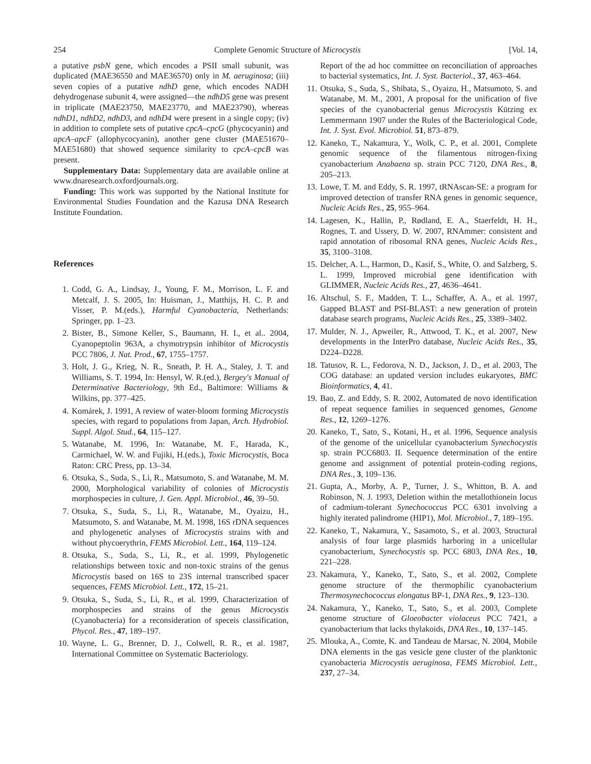254 Complete Genomic Structure of Microcystis [Vol. 14,
a putative psbN gene, which encodes a PSII small subunit, was duplicated (MAE36550 and MAE36570) only in M. aeruginosa; (iii) seven copies of a putative ndhD gene, which encodes NADH dehydrogenase subunit 4, were assigned—the ndhD5 gene was present in triplicate (MAE23750, MAE23770, and MAE23790), whereas ndhD1, ndhD2, ndhD3, and ndhD4 were present in a single copy; (iv) in addition to complete sets of putative cpcA–cpcG (phycocyanin) and apcA–apcF (allophycocyanin), another gene cluster (MAE51670–MAE51680) that showed sequence similarity to cpcA–cpcB was present.
Supplementary Data: Supplementary data are available online at www.dnaresearch.oxfordjournals.org.
Funding: This work was supported by the National Institute for Environmental Studies Foundation and the Kazusa DNA Research Institute Foundation.
References
1. Codd, G. A., Lindsay, J., Young, F. M., Morrison, L. F. and Metcalf, J. S. 2005, In: Huisman, J., Matthijs, H. C. P. and Visser, P. M.(eds.), Harmful Cyanobacteria, Netherlands: Springer, pp. 1–23.
2. Bister, B., Simone Keller, S., Baumann, H. I., et al.. 2004, Cyanopeptolin 963A, a chymotrypsin inhibitor of Microcystis PCC 7806, J. Nat. Prod., 67, 1755–1757.
3. Holt, J. G., Krieg, N. R., Sneath, P. H. A., Staley, J. T. and Williams, S. T. 1994, In: Hensyl, W. R.(ed.), Bergey's Manual of Determinative Bacteriology, 9th Ed., Baltimore: Williams & Wilkins, pp. 377–425.
4. Komárek, J. 1991, A review of water-bloom forming Microcystis species, with regard to populations from Japan, Arch. Hydrobiol. Suppl. Algol. Stud., 64, 115–127.
5. Watanabe, M. 1996, In: Watanabe, M. F., Harada, K., Carmichael, W. W. and Fujiki, H.(eds.), Toxic Microcystis, Boca Raton: CRC Press, pp. 13–34.
6. Otsuka, S., Suda, S., Li, R., Matsumoto, S. and Watanabe, M. M. 2000, Morphological variability of colonies of Microcystis morphospecies in culture, J. Gen. Appl. Microbiol., 46, 39–50.
7. Otsuka, S., Suda, S., Li, R., Watanabe, M., Oyaizu, H., Matsumoto, S. and Watanabe, M. M. 1998, 16S rDNA sequences and phylogenetic analyses of Microcystis strains with and without phycoerythrin, FEMS Microbiol. Lett., 164, 119–124.
8. Otsuka, S., Suda, S., Li, R., et al. 1999, Phylogenetic relationships between toxic and non-toxic strains of the genus Microcystis based on 16S to 23S internal transcribed spacer sequences, FEMS Microbiol. Lett., 172, 15–21.
9. Otsuka, S., Suda, S., Li, R., et al. 1999, Characterization of morphospecies and strains of the genus Microcystis (Cyanobacteria) for a reconsideration of speceis classification, Phycol. Res., 47, 189–197.
10. Wayne, L. G., Brenner, D. J., Colwell, R. R., et al. 1987, International Committee on Systematic Bacteriology.
Report of the ad hoc committee on reconciliation of approaches to bacterial systematics, Int. J. Syst. Bacteriol., 37, 463–464.
11. Otsuka, S., Suda, S., Shibata, S., Oyaizu, H., Matsumoto, S. and Watanabe, M. M., 2001, A proposal for the unification of five species of the cyanobacterial genus Microcystis Kützing ex Lemmermann 1907 under the Rules of the Bacteriological Code, Int. J. Syst. Evol. Microbiol. 51, 873–879.
12. Kaneko, T., Nakamura, Y., Wolk, C. P., et al. 2001, Complete genomic sequence of the filamentous nitrogen-fixing cyanobacterium Anabaena sp. strain PCC 7120, DNA Res., 8, 205–213.
13. Lowe, T. M. and Eddy, S. R. 1997, tRNAscan-SE: a program for improved detection of transfer RNA genes in genomic sequence, Nucleic Acids Res., 25, 955–964.
14. Lagesen, K., Hallin, P., Rødland, E. A., Staerfeldt, H. H., Rognes, T. and Ussery, D. W. 2007, RNAmmer: consistent and rapid annotation of ribosomal RNA genes, Nucleic Acids Res., 35, 3100–3108.
15. Delcher, A. L., Harmon, D., Kasif, S., White, O. and Salzberg, S. L. 1999, Improved microbial gene identification with GLIMMER, Nucleic Acids Res., 27, 4636–4641.
16. Altschul, S. F., Madden, T. L., Schaffer, A. A., et al. 1997, Gapped BLAST and PSI-BLAST: a new generation of protein database search programs, Nucleic Acids Res., 25, 3389–3402.
17. Mulder, N. J., Apweiler, R., Attwood, T. K., et al. 2007, New developments in the InterPro database, Nucleic Acids Res., 35, D224–D228.
18. Tatusov, R. L., Fedorova, N. D., Jackson, J. D., et al. 2003, The COG database: an updated version includes eukaryotes, BMC Bioinformatics, 4, 41.
19. Bao, Z. and Eddy, S. R. 2002, Automated de novo identification of repeat sequence families in sequenced genomes, Genome Res., 12, 1269–1276.
20. Kaneko, T., Sato, S., Kotani, H., et al. 1996, Sequence analysis of the genome of the unicellular cyanobacterium Synechocystis sp. strain PCC6803. II. Sequence determination of the entire genome and assignment of potential protein-coding regions, DNA Res., 3, 109–136.
21. Gupta, A., Morby, A. P., Turner, J. S., Whitton, B. A. and Robinson, N. J. 1993, Deletion within the metallothionein locus of cadmium-tolerant Synechococcus PCC 6301 involving a highly iterated palindrome (HIP1), Mol. Microbiol., 7, 189–195.
22. Kaneko, T., Nakamura, Y., Sasamoto, S., et al. 2003, Structural analysis of four large plasmids harboring in a unicellular cyanobacterium, Synechocystis sp. PCC 6803, DNA Res., 10, 221–228.
23. Nakamura, Y., Kaneko, T., Sato, S., et al. 2002, Complete genome structure of the thermophilic cyanobacterium Thermosynechococcus elongatus BP-1, DNA Res., 9, 123–130.
24. Nakamura, Y., Kaneko, T., Sato, S., et al. 2003, Complete genome structure of Gloeobacter violaceus PCC 7421, a cyanobacterium that lacks thylakoids, DNA Res., 10, 137–145.
25. Mlouka, A., Comte, K. and Tandeau de Marsac, N. 2004, Mobile DNA elements in the gas vesicle gene cluster of the planktonic cyanobacteria Microcystis aeruginosa, FEMS Microbiol. Lett., 237, 27–34.